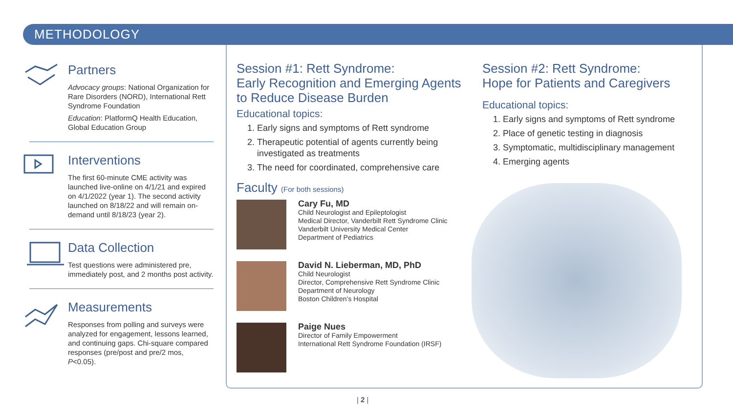METHODOLOGY
Partners
Advocacy groups: National Organization for Rare Disorders (NORD), International Rett Syndrome Foundation
Education: PlatformQ Health Education, Global Education Group
Interventions
The first 60-minute CME activity was launched live-online on 4/1/21 and expired on 4/1/2022 (year 1). The second activity launched on 8/18/22 and will remain on-demand until 8/18/23 (year 2).
Data Collection
Test questions were administered pre, immediately post, and 2 months post activity.
Measurements
Responses from polling and surveys were analyzed for engagement, lessons learned, and continuing gaps. Chi-square compared responses (pre/post and pre/2 mos, P<0.05).
Session #1: Rett Syndrome:
Early Recognition and Emerging Agents to Reduce Disease Burden
Educational topics:
1. Early signs and symptoms of Rett syndrome
2. Therapeutic potential of agents currently being investigated as treatments
3. The need for coordinated, comprehensive care
Faculty (For both sessions)
Cary Fu, MD
Child Neurologist and Epileptologist
Medical Director, Vanderbilt Rett Syndrome Clinic
Vanderbilt University Medical Center
Department of Pediatrics
David N. Lieberman, MD, PhD
Child Neurologist
Director, Comprehensive Rett Syndrome Clinic
Department of Neurology
Boston Children’s Hospital
Paige Nues
Director of Family Empowerment
International Rett Syndrome Foundation (IRSF)
Session #2: Rett Syndrome:
Hope for Patients and Caregivers
Educational topics:
1. Early signs and symptoms of Rett syndrome
2. Place of genetic testing in diagnosis
3. Symptomatic, multidisciplinary management
4. Emerging agents
| 2 |